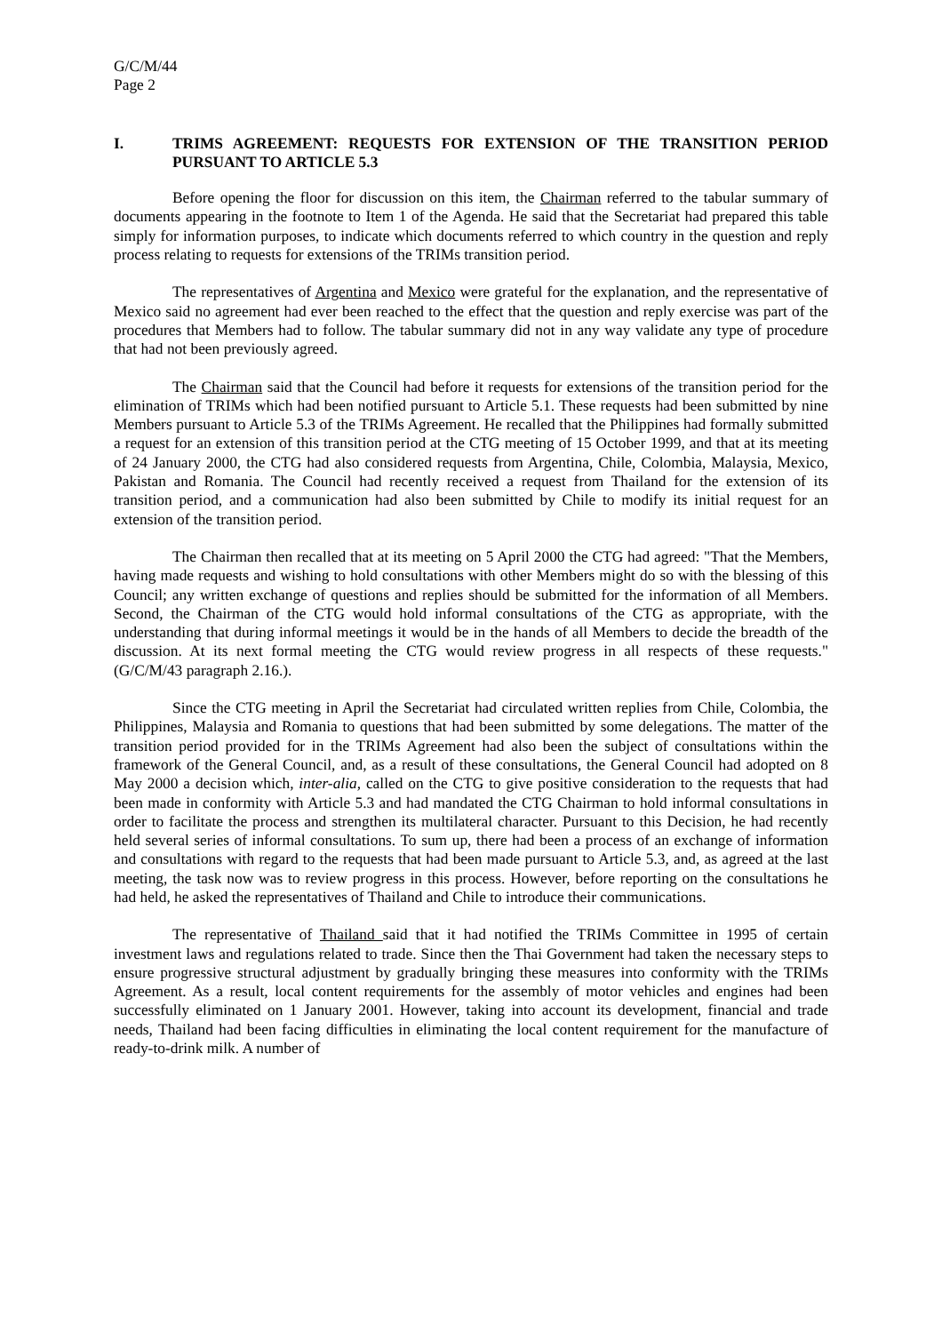G/C/M/44
Page 2
I. TRIMS AGREEMENT: REQUESTS FOR EXTENSION OF THE TRANSITION PERIOD PURSUANT TO ARTICLE 5.3
Before opening the floor for discussion on this item, the Chairman referred to the tabular summary of documents appearing in the footnote to Item 1 of the Agenda. He said that the Secretariat had prepared this table simply for information purposes, to indicate which documents referred to which country in the question and reply process relating to requests for extensions of the TRIMs transition period.
The representatives of Argentina and Mexico were grateful for the explanation, and the representative of Mexico said no agreement had ever been reached to the effect that the question and reply exercise was part of the procedures that Members had to follow. The tabular summary did not in any way validate any type of procedure that had not been previously agreed.
The Chairman said that the Council had before it requests for extensions of the transition period for the elimination of TRIMs which had been notified pursuant to Article 5.1. These requests had been submitted by nine Members pursuant to Article 5.3 of the TRIMs Agreement. He recalled that the Philippines had formally submitted a request for an extension of this transition period at the CTG meeting of 15 October 1999, and that at its meeting of 24 January 2000, the CTG had also considered requests from Argentina, Chile, Colombia, Malaysia, Mexico, Pakistan and Romania. The Council had recently received a request from Thailand for the extension of its transition period, and a communication had also been submitted by Chile to modify its initial request for an extension of the transition period.
The Chairman then recalled that at its meeting on 5 April 2000 the CTG had agreed: "That the Members, having made requests and wishing to hold consultations with other Members might do so with the blessing of this Council; any written exchange of questions and replies should be submitted for the information of all Members. Second, the Chairman of the CTG would hold informal consultations of the CTG as appropriate, with the understanding that during informal meetings it would be in the hands of all Members to decide the breadth of the discussion. At its next formal meeting the CTG would review progress in all respects of these requests." (G/C/M/43 paragraph 2.16.).
Since the CTG meeting in April the Secretariat had circulated written replies from Chile, Colombia, the Philippines, Malaysia and Romania to questions that had been submitted by some delegations. The matter of the transition period provided for in the TRIMs Agreement had also been the subject of consultations within the framework of the General Council, and, as a result of these consultations, the General Council had adopted on 8 May 2000 a decision which, inter-alia, called on the CTG to give positive consideration to the requests that had been made in conformity with Article 5.3 and had mandated the CTG Chairman to hold informal consultations in order to facilitate the process and strengthen its multilateral character. Pursuant to this Decision, he had recently held several series of informal consultations. To sum up, there had been a process of an exchange of information and consultations with regard to the requests that had been made pursuant to Article 5.3, and, as agreed at the last meeting, the task now was to review progress in this process. However, before reporting on the consultations he had held, he asked the representatives of Thailand and Chile to introduce their communications.
The representative of Thailand said that it had notified the TRIMs Committee in 1995 of certain investment laws and regulations related to trade. Since then the Thai Government had taken the necessary steps to ensure progressive structural adjustment by gradually bringing these measures into conformity with the TRIMs Agreement. As a result, local content requirements for the assembly of motor vehicles and engines had been successfully eliminated on 1 January 2001. However, taking into account its development, financial and trade needs, Thailand had been facing difficulties in eliminating the local content requirement for the manufacture of ready-to-drink milk. A number of